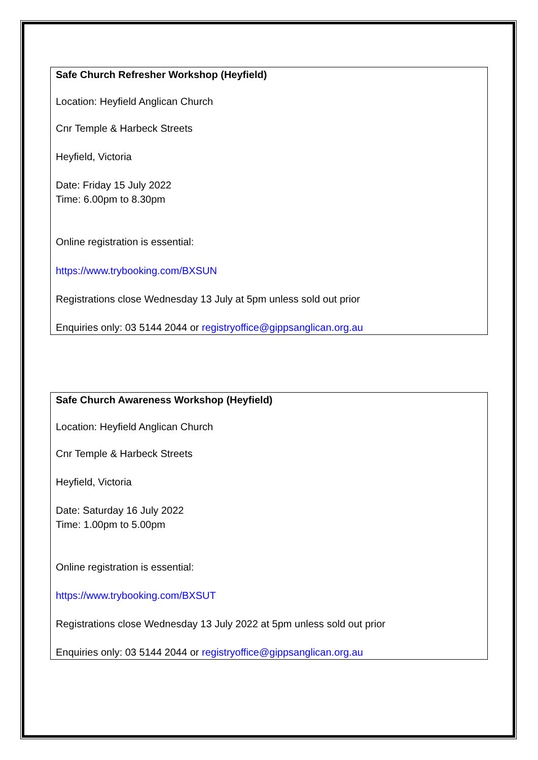Safe Church Refresher Workshop (Heyfield)
Location: Heyfield Anglican Church
Cnr Temple & Harbeck Streets
Heyfield, Victoria
Date: Friday 15 July 2022
Time: 6.00pm to 8.30pm
Online registration is essential:
https://www.trybooking.com/BXSUN
Registrations close Wednesday 13 July at 5pm unless sold out prior
Enquiries only: 03 5144 2044 or registryoffice@gippsanglican.org.au
Safe Church Awareness Workshop (Heyfield)
Location: Heyfield Anglican Church
Cnr Temple & Harbeck Streets
Heyfield, Victoria
Date: Saturday 16 July 2022
Time: 1.00pm to 5.00pm
Online registration is essential:
https://www.trybooking.com/BXSUT
Registrations close Wednesday 13 July 2022 at 5pm unless sold out prior
Enquiries only: 03 5144 2044 or registryoffice@gippsanglican.org.au